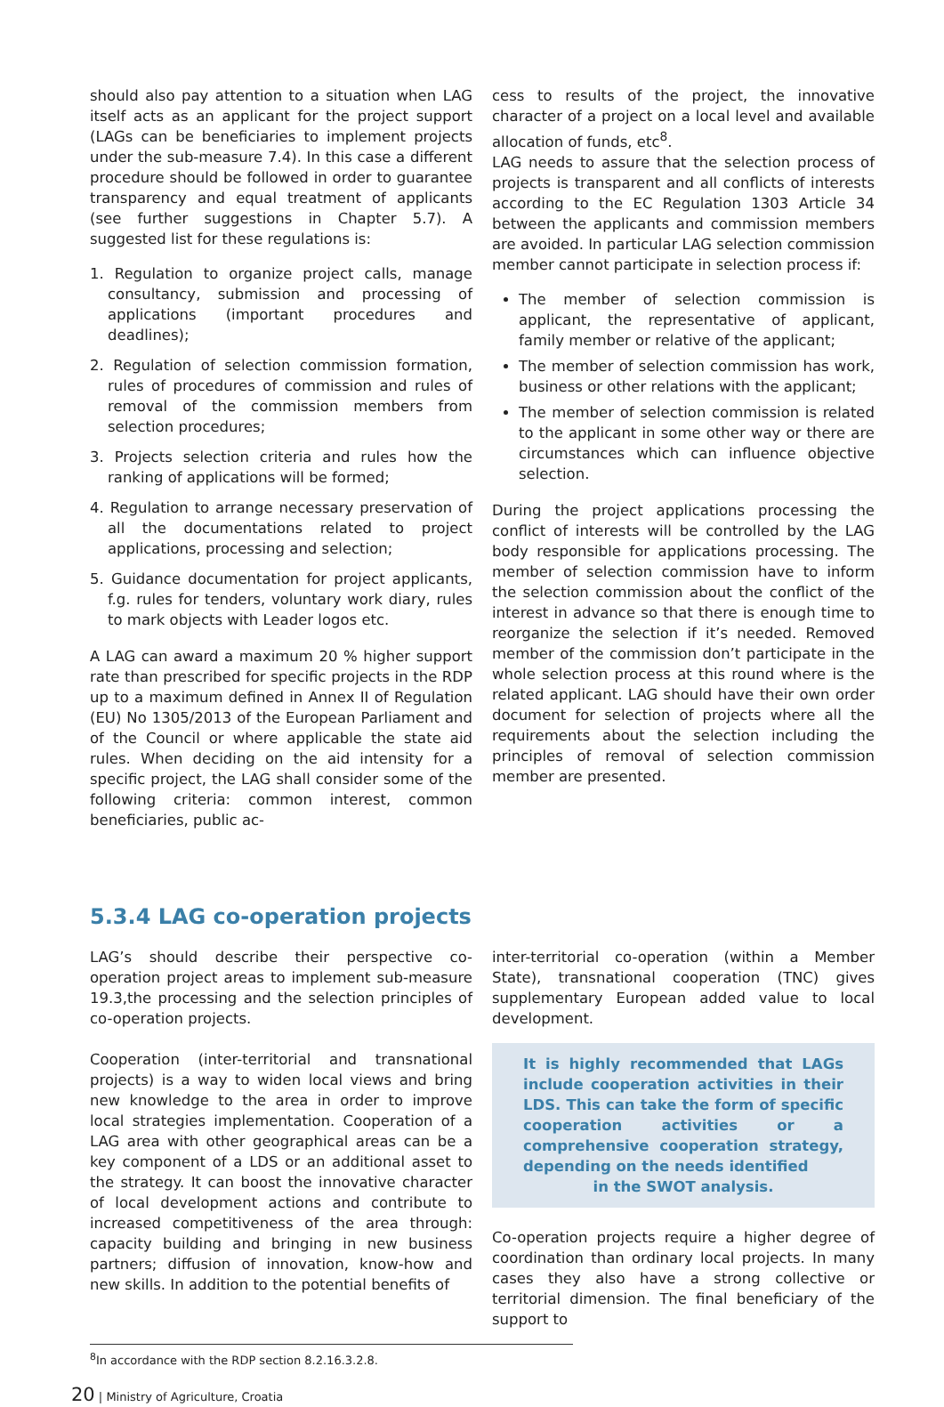should also pay attention to a situation when LAG itself acts as an applicant for the project support (LAGs can be beneficiaries to implement projects under the sub-measure 7.4). In this case a different procedure should be followed in order to guarantee transparency and equal treatment of applicants (see further suggestions in Chapter 5.7). A suggested list for these regulations is:
1. Regulation to organize project calls, manage consultancy, submission and processing of applications (important procedures and deadlines);
2. Regulation of selection commission formation, rules of procedures of commission and rules of removal of the commission members from selection procedures;
3. Projects selection criteria and rules how the ranking of applications will be formed;
4. Regulation to arrange necessary preservation of all the documentations related to project applications, processing and selection;
5. Guidance documentation for project applicants, f.g. rules for tenders, voluntary work diary, rules to mark objects with Leader logos etc.
A LAG can award a maximum 20 % higher support rate than prescribed for specific projects in the RDP up to a maximum defined in Annex II of Regulation (EU) No 1305/2013 of the European Parliament and of the Council or where applicable the state aid rules. When deciding on the aid intensity for a specific project, the LAG shall consider some of the following criteria: common interest, common beneficiaries, public ac-
cess to results of the project, the innovative character of a project on a local level and available allocation of funds, etc<sup>8</sup>.
LAG needs to assure that the selection process of projects is transparent and all conflicts of interests according to the EC Regulation 1303 Article 34 between the applicants and commission members are avoided. In particular LAG selection commission member cannot participate in selection process if:
The member of selection commission is applicant, the representative of applicant, family member or relative of the applicant;
The member of selection commission has work, business or other relations with the applicant;
The member of selection commission is related to the applicant in some other way or there are circumstances which can influence objective selection.
During the project applications processing the conflict of interests will be controlled by the LAG body responsible for applications processing. The member of selection commission have to inform the selection commission about the conflict of the interest in advance so that there is enough time to reorganize the selection if it’s needed. Removed member of the commission don’t participate in the whole selection process at this round where is the related applicant. LAG should have their own order document for selection of projects where all the requirements about the selection including the principles of removal of selection commission member are presented.
5.3.4 LAG co-operation projects
LAG’s should describe their perspective co-operation project areas to implement sub-measure 19.3,the processing and the selection principles of co-operation projects.
Cooperation (inter-territorial and transnational projects) is a way to widen local views and bring new knowledge to the area in order to improve local strategies implementation. Cooperation of a LAG area with other geographical areas can be a key component of a LDS or an additional asset to the strategy. It can boost the innovative character of local development actions and contribute to increased competitiveness of the area through: capacity building and bringing in new business partners; diffusion of innovation, know-how and new skills. In addition to the potential benefits of
inter-territorial co-operation (within a Member State), transnational cooperation (TNC) gives supplementary European added value to local development.
It is highly recommended that LAGs include cooperation activities in their LDS. This can take the form of specific cooperation activities or a comprehensive cooperation strategy, depending on the needs identified
in the SWOT analysis.
Co-operation projects require a higher degree of coordination than ordinary local projects. In many cases they also have a strong collective or territorial dimension. The final beneficiary of the support to
<sup>8</sup> In accordance with the RDP section 8.2.16.3.2.8.
20 | Ministry of Agriculture, Croatia